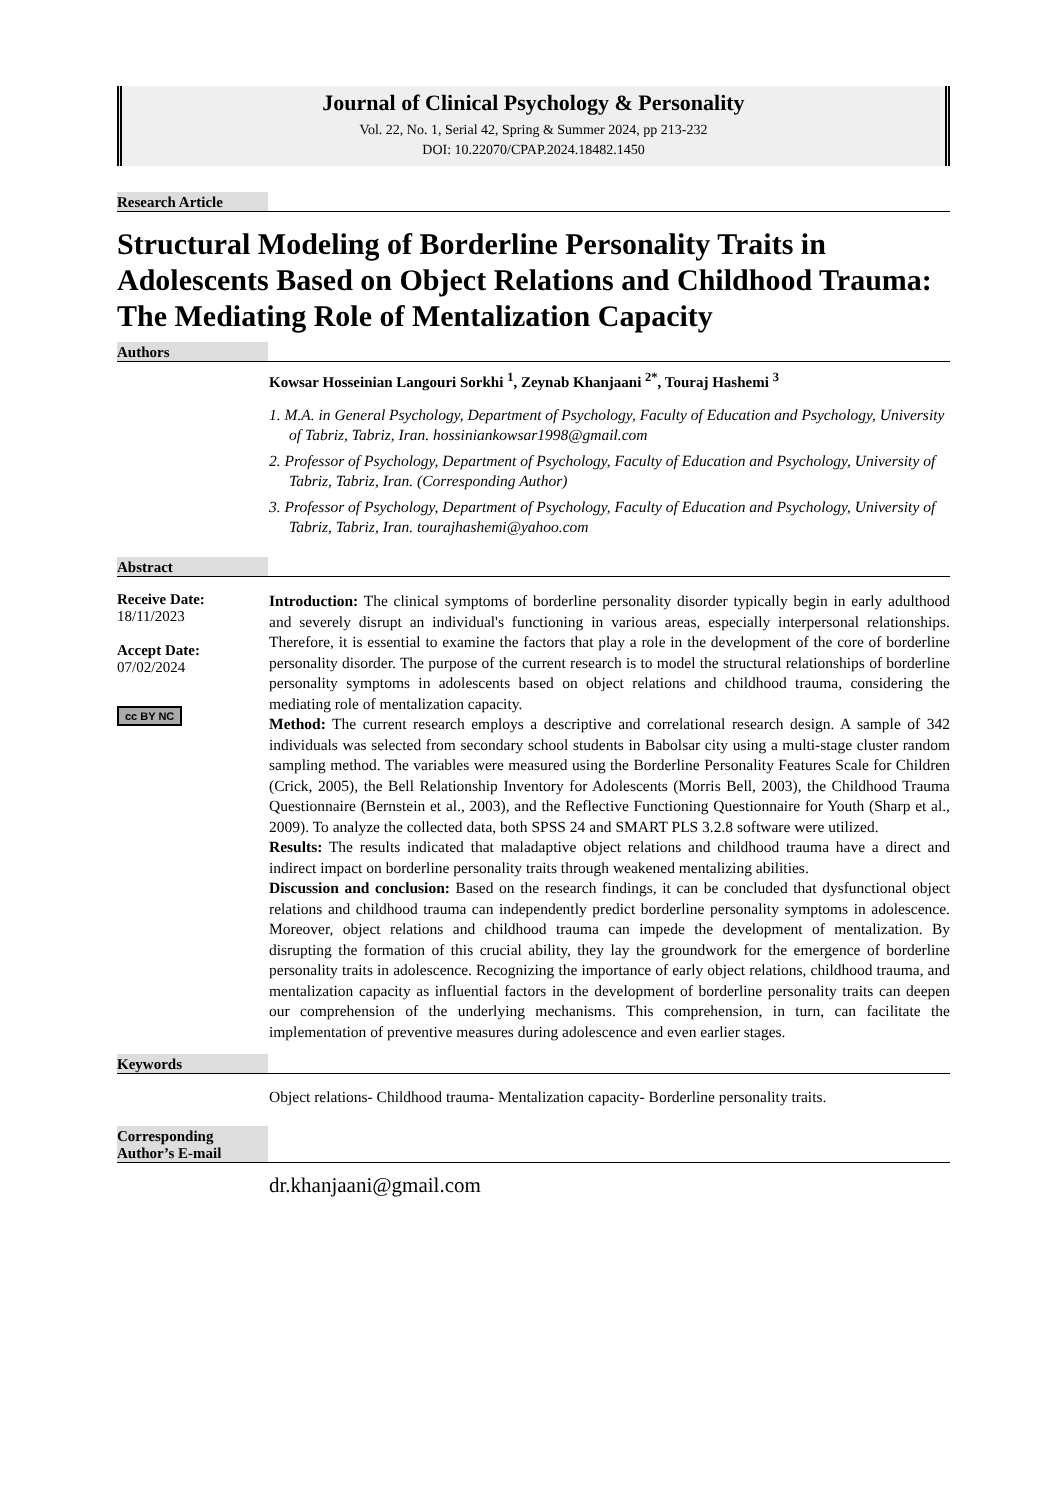Journal of Clinical Psychology & Personality
Vol. 22, No. 1, Serial 42, Spring & Summer 2024, pp 213-232
DOI: 10.22070/CPAP.2024.18482.1450
Research Article
Structural Modeling of Borderline Personality Traits in Adolescents Based on Object Relations and Childhood Trauma: The Mediating Role of Mentalization Capacity
Authors
Kowsar Hosseinian Langouri Sorkhi <sup>1</sup>, Zeynab Khanjaani <sup>2*</sup>, Touraj Hashemi <sup>3</sup>
1. M.A. in General Psychology, Department of Psychology, Faculty of Education and Psychology, University of Tabriz, Tabriz, Iran. hossiniankowsar1998@gmail.com
2. Professor of Psychology, Department of Psychology, Faculty of Education and Psychology, University of Tabriz, Tabriz, Iran. (Corresponding Author)
3. Professor of Psychology, Department of Psychology, Faculty of Education and Psychology, University of Tabriz, Tabriz, Iran. tourajhashemi@yahoo.com
Abstract
Receive Date:
18/11/2023
Accept Date:
07/02/2024
cc BY NC
Introduction: The clinical symptoms of borderline personality disorder typically begin in early adulthood and severely disrupt an individual's functioning in various areas, especially interpersonal relationships. Therefore, it is essential to examine the factors that play a role in the development of the core of borderline personality disorder. The purpose of the current research is to model the structural relationships of borderline personality symptoms in adolescents based on object relations and childhood trauma, considering the mediating role of mentalization capacity.
Method: The current research employs a descriptive and correlational research design. A sample of 342 individuals was selected from secondary school students in Babolsar city using a multi-stage cluster random sampling method. The variables were measured using the Borderline Personality Features Scale for Children (Crick, 2005), the Bell Relationship Inventory for Adolescents (Morris Bell, 2003), the Childhood Trauma Questionnaire (Bernstein et al., 2003), and the Reflective Functioning Questionnaire for Youth (Sharp et al., 2009). To analyze the collected data, both SPSS 24 and SMART PLS 3.2.8 software were utilized.
Results: The results indicated that maladaptive object relations and childhood trauma have a direct and indirect impact on borderline personality traits through weakened mentalizing abilities.
Discussion and conclusion: Based on the research findings, it can be concluded that dysfunctional object relations and childhood trauma can independently predict borderline personality symptoms in adolescence. Moreover, object relations and childhood trauma can impede the development of mentalization. By disrupting the formation of this crucial ability, they lay the groundwork for the emergence of borderline personality traits in adolescence. Recognizing the importance of early object relations, childhood trauma, and mentalization capacity as influential factors in the development of borderline personality traits can deepen our comprehension of the underlying mechanisms. This comprehension, in turn, can facilitate the implementation of preventive measures during adolescence and even earlier stages.
Keywords
Object relations- Childhood trauma- Mentalization capacity- Borderline personality traits.
Corresponding Author’s E-mail
dr.khanjaani@gmail.com